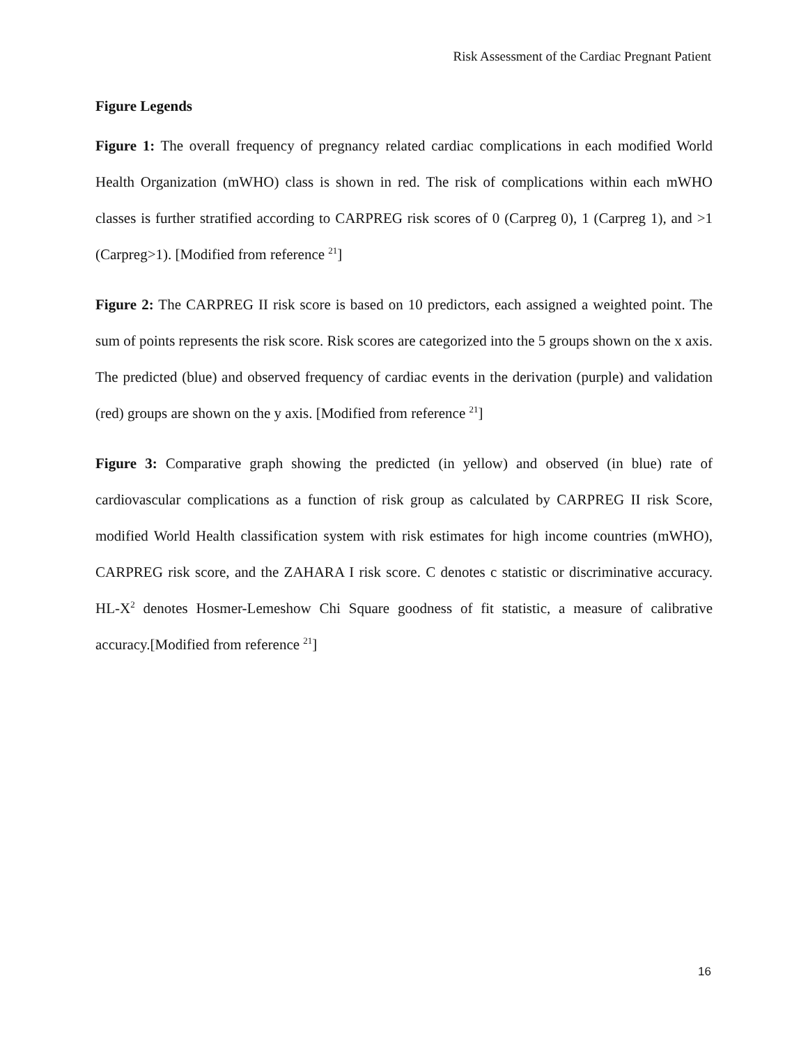Risk Assessment of the Cardiac Pregnant Patient
Figure Legends
Figure 1: The overall frequency of pregnancy related cardiac complications in each modified World Health Organization (mWHO) class is shown in red. The risk of complications within each mWHO classes is further stratified according to CARPREG risk scores of 0 (Carpreg 0), 1 (Carpreg 1), and >1 (Carpreg>1). [Modified from reference <sup>21</sup>]
Figure 2: The CARPREG II risk score is based on 10 predictors, each assigned a weighted point. The sum of points represents the risk score. Risk scores are categorized into the 5 groups shown on the x axis. The predicted (blue) and observed frequency of cardiac events in the derivation (purple) and validation (red) groups are shown on the y axis. [Modified from reference <sup>21</sup>]
Figure 3: Comparative graph showing the predicted (in yellow) and observed (in blue) rate of cardiovascular complications as a function of risk group as calculated by CARPREG II risk Score, modified World Health classification system with risk estimates for high income countries (mWHO), CARPREG risk score, and the ZAHARA I risk score. C denotes c statistic or discriminative accuracy. HL-X<sup>2</sup> denotes Hosmer-Lemeshow Chi Square goodness of fit statistic, a measure of calibrative accuracy.[Modified from reference <sup>21</sup>]
16